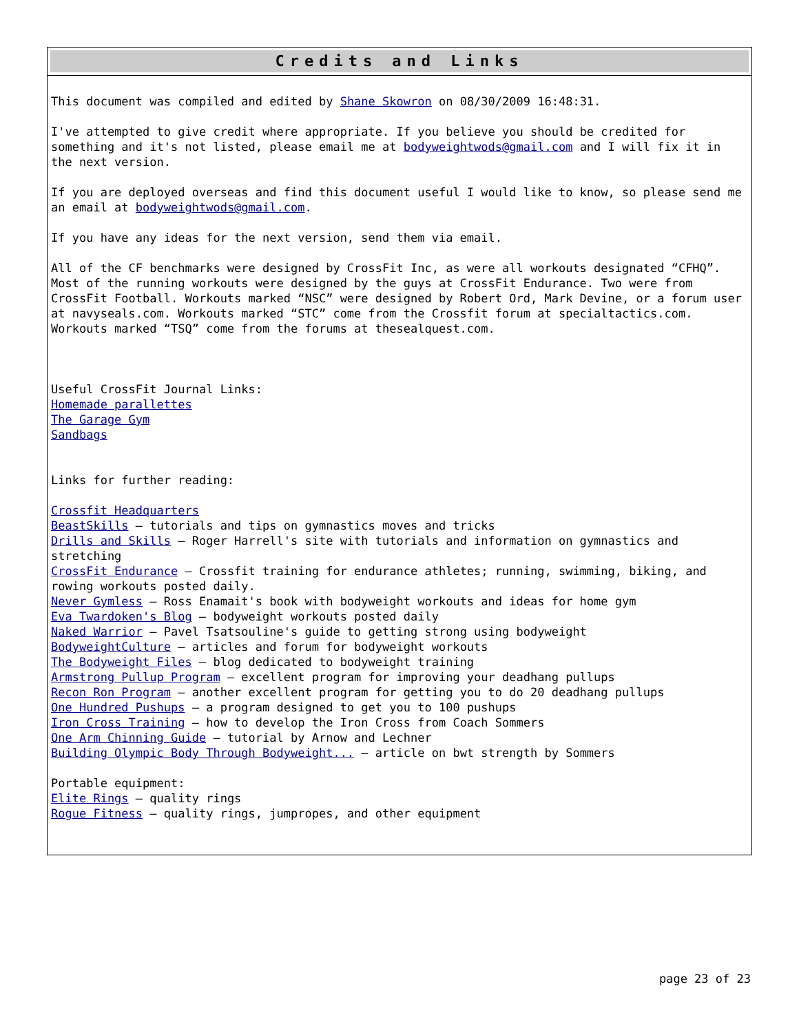Credits and Links
This document was compiled and edited by Shane Skowron on 08/30/2009 16:48:31.
I've attempted to give credit where appropriate. If you believe you should be credited for something and it's not listed, please email me at bodyweightwods@gmail.com and I will fix it in the next version.
If you are deployed overseas and find this document useful I would like to know, so please send me an email at bodyweightwods@gmail.com.
If you have any ideas for the next version, send them via email.
All of the CF benchmarks were designed by CrossFit Inc, as were all workouts designated “CFHQ”. Most of the running workouts were designed by the guys at CrossFit Endurance. Two were from CrossFit Football. Workouts marked “NSC” were designed by Robert Ord, Mark Devine, or a forum user at navyseals.com. Workouts marked “STC” come from the Crossfit forum at specialtactics.com. Workouts marked “TSQ” come from the forums at thesealquest.com.
Useful CrossFit Journal Links:
Homemade parallettes
The Garage Gym
Sandbags
Links for further reading:
Crossfit Headquarters
BeastSkills – tutorials and tips on gymnastics moves and tricks
Drills and Skills – Roger Harrell's site with tutorials and information on gymnastics and stretching
CrossFit Endurance – Crossfit training for endurance athletes; running, swimming, biking, and rowing workouts posted daily.
Never Gymless – Ross Enamait's book with bodyweight workouts and ideas for home gym
Eva Twardoken's Blog – bodyweight workouts posted daily
Naked Warrior – Pavel Tsatsouline's guide to getting strong using bodyweight
BodyweightCulture – articles and forum for bodyweight workouts
The Bodyweight Files – blog dedicated to bodyweight training
Armstrong Pullup Program – excellent program for improving your deadhang pullups
Recon Ron Program – another excellent program for getting you to do 20 deadhang pullups
One Hundred Pushups – a program designed to get you to 100 pushups
Iron Cross Training – how to develop the Iron Cross from Coach Sommers
One Arm Chinning Guide – tutorial by Arnow and Lechner
Building Olympic Body Through Bodyweight... – article on bwt strength by Sommers
Portable equipment:
Elite Rings – quality rings
Rogue Fitness – quality rings, jumpropes, and other equipment
page 23 of 23